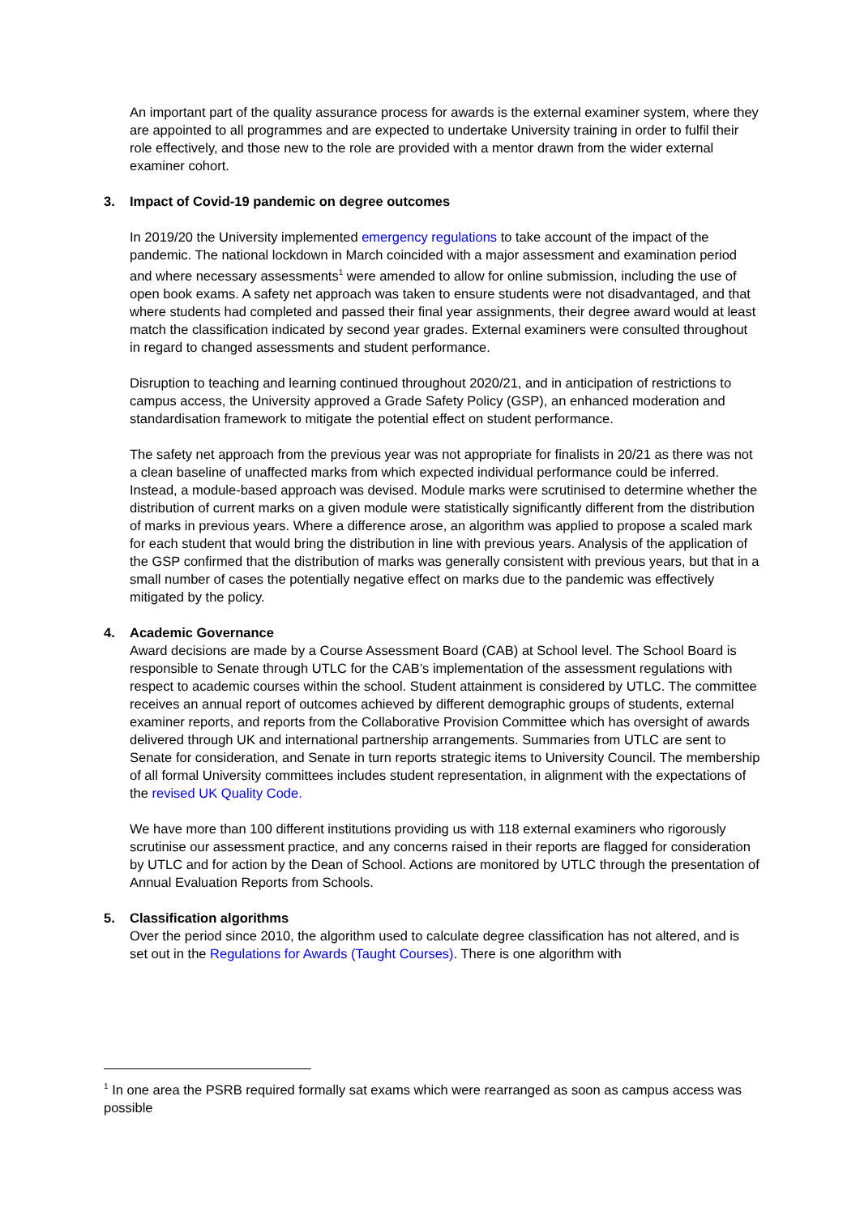An important part of the quality assurance process for awards is the external examiner system, where they are appointed to all programmes and are expected to undertake University training in order to fulfil their role effectively, and those new to the role are provided with a mentor drawn from the wider external examiner cohort.
3. Impact of Covid-19 pandemic on degree outcomes
In 2019/20 the University implemented emergency regulations to take account of the impact of the pandemic. The national lockdown in March coincided with a major assessment and examination period and where necessary assessments<sup>1</sup> were amended to allow for online submission, including the use of open book exams. A safety net approach was taken to ensure students were not disadvantaged, and that where students had completed and passed their final year assignments, their degree award would at least match the classification indicated by second year grades. External examiners were consulted throughout in regard to changed assessments and student performance.
Disruption to teaching and learning continued throughout 2020/21, and in anticipation of restrictions to campus access, the University approved a Grade Safety Policy (GSP), an enhanced moderation and standardisation framework to mitigate the potential effect on student performance.
The safety net approach from the previous year was not appropriate for finalists in 20/21 as there was not a clean baseline of unaffected marks from which expected individual performance could be inferred. Instead, a module-based approach was devised. Module marks were scrutinised to determine whether the distribution of current marks on a given module were statistically significantly different from the distribution of marks in previous years. Where a difference arose, an algorithm was applied to propose a scaled mark for each student that would bring the distribution in line with previous years. Analysis of the application of the GSP confirmed that the distribution of marks was generally consistent with previous years, but that in a small number of cases the potentially negative effect on marks due to the pandemic was effectively mitigated by the policy.
4. Academic Governance
Award decisions are made by a Course Assessment Board (CAB) at School level. The School Board is responsible to Senate through UTLC for the CAB’s implementation of the assessment regulations with respect to academic courses within the school. Student attainment is considered by UTLC. The committee receives an annual report of outcomes achieved by different demographic groups of students, external examiner reports, and reports from the Collaborative Provision Committee which has oversight of awards delivered through UK and international partnership arrangements. Summaries from UTLC are sent to Senate for consideration, and Senate in turn reports strategic items to University Council. The membership of all formal University committees includes student representation, in alignment with the expectations of the revised UK Quality Code.
We have more than 100 different institutions providing us with 118 external examiners who rigorously scrutinise our assessment practice, and any concerns raised in their reports are flagged for consideration by UTLC and for action by the Dean of School. Actions are monitored by UTLC through the presentation of Annual Evaluation Reports from Schools.
5. Classification algorithms
Over the period since 2010, the algorithm used to calculate degree classification has not altered, and is set out in the Regulations for Awards (Taught Courses). There is one algorithm with
<sup>1</sup> In one area the PSRB required formally sat exams which were rearranged as soon as campus access was possible